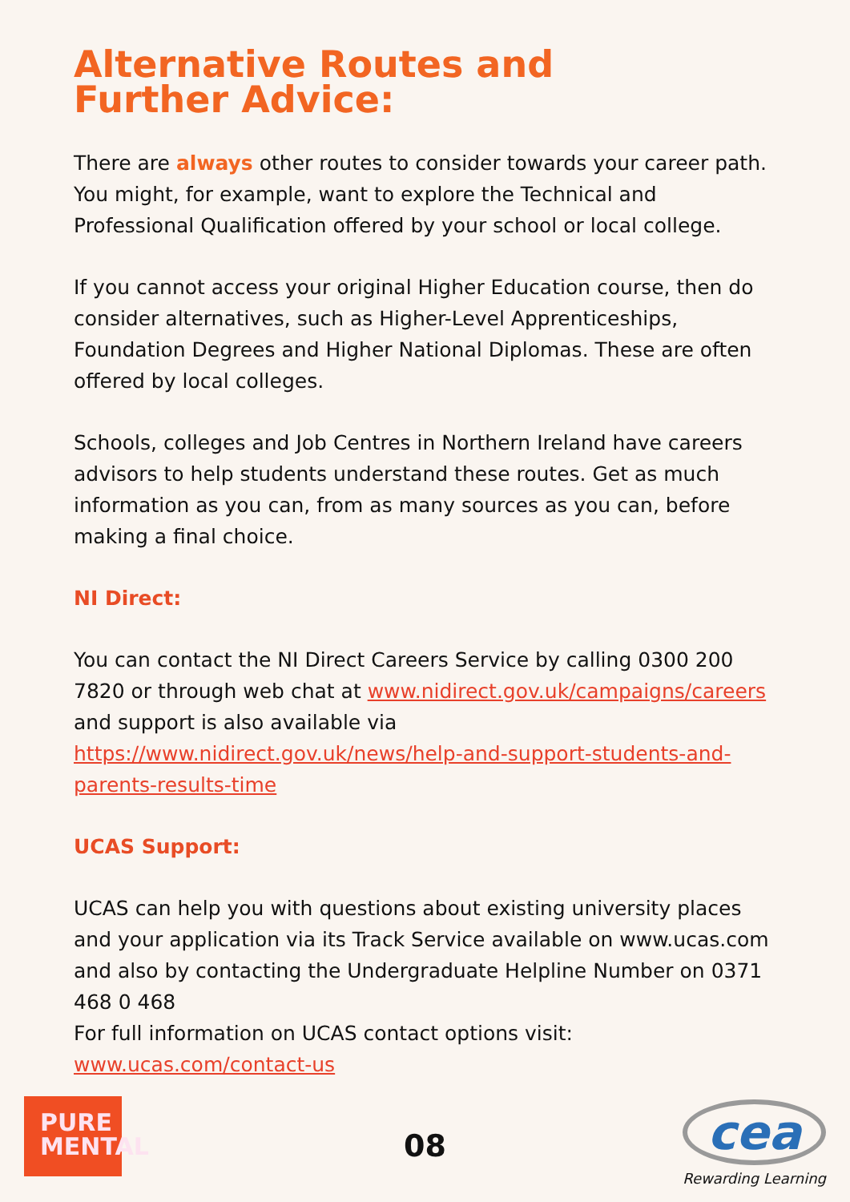Alternative Routes and
Further Advice:
There are always other routes to consider towards your career path. You might, for example, want to explore the Technical and Professional Qualification offered by your school or local college.
If you cannot access your original Higher Education course, then do consider alternatives, such as Higher-Level Apprenticeships, Foundation Degrees and Higher National Diplomas. These are often offered by local colleges.
Schools, colleges and Job Centres in Northern Ireland have careers advisors to help students understand these routes. Get as much information as you can, from as many sources as you can, before making a final choice.
NI Direct:
You can contact the NI Direct Careers Service by calling 0300 200 7820 or through web chat at www.nidirect.gov.uk/campaigns/careers and support is also available via https://www.nidirect.gov.uk/news/help-and-support-students-and-parents-results-time
UCAS Support:
UCAS can help you with questions about existing university places and your application via its Track Service available on www.ucas.com and also by contacting the Undergraduate Helpline Number on 0371 468 0 468
For full information on UCAS contact options visit:
www.ucas.com/contact-us
PURE
MENTAL
08
cea
Rewarding Learning